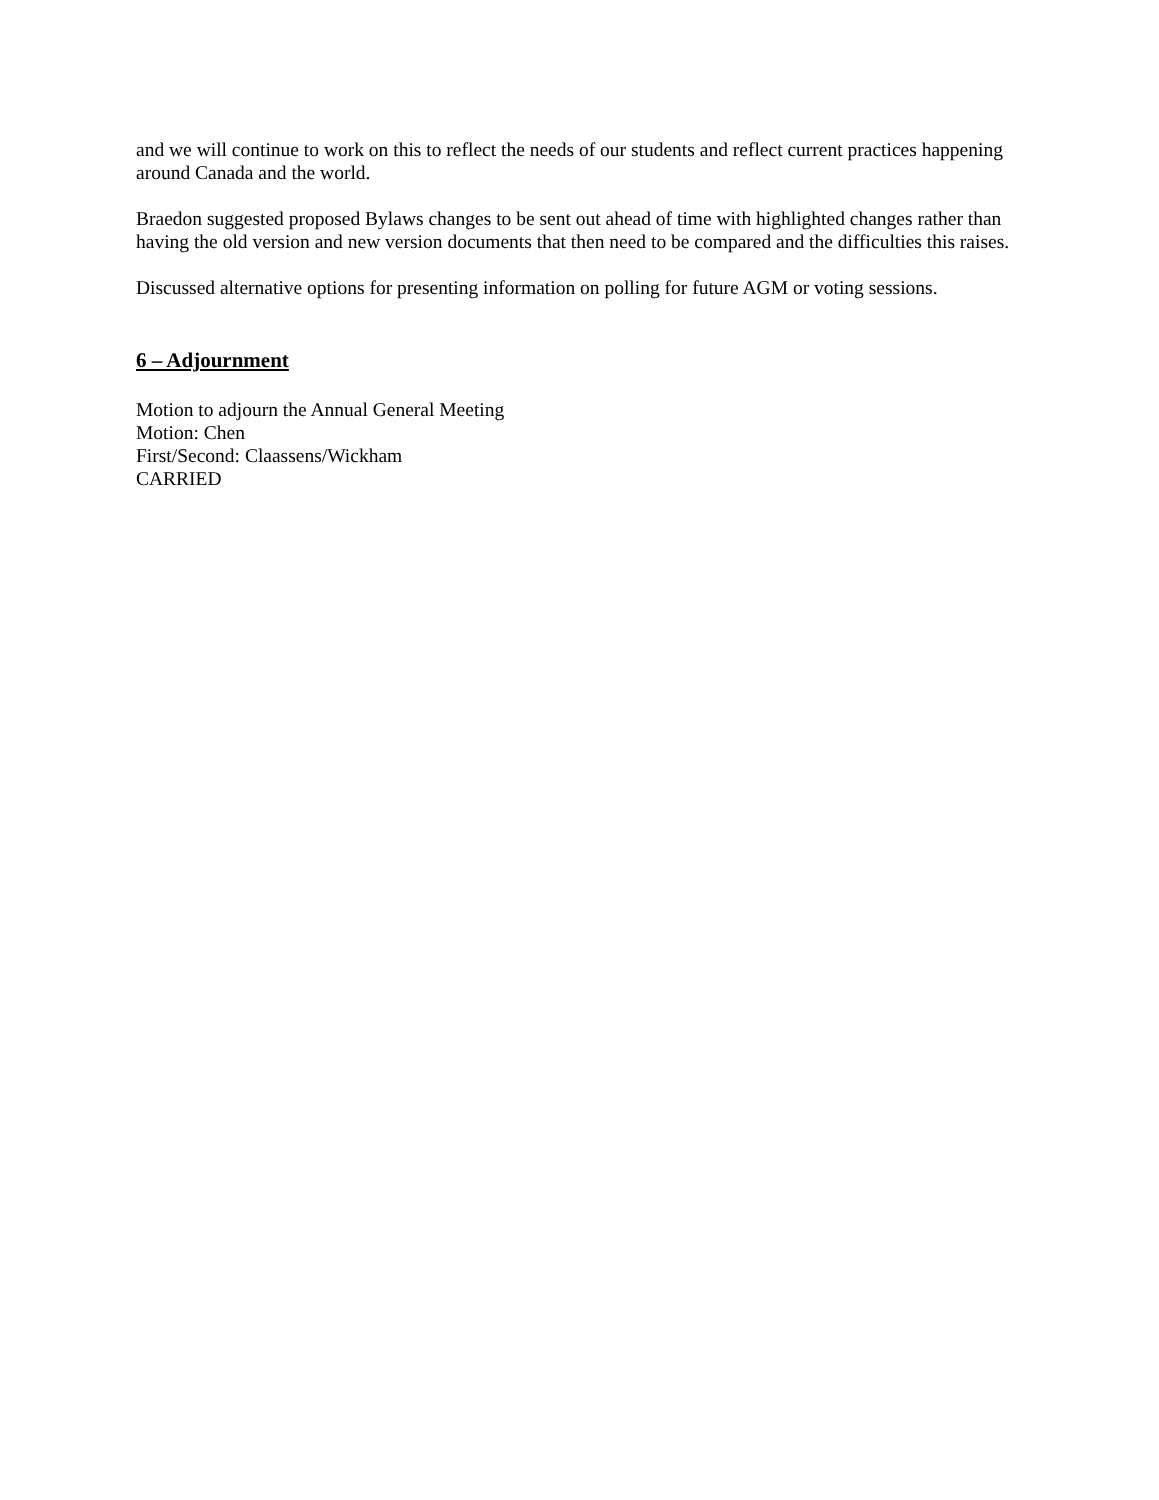and we will continue to work on this to reflect the needs of our students and reflect current practices happening around Canada and the world.
Braedon suggested proposed Bylaws changes to be sent out ahead of time with highlighted changes rather than having the old version and new version documents that then need to be compared and the difficulties this raises.
Discussed alternative options for presenting information on polling for future AGM or voting sessions.
6 – Adjournment
Motion to adjourn the Annual General Meeting
Motion: Chen
First/Second: Claassens/Wickham
CARRIED